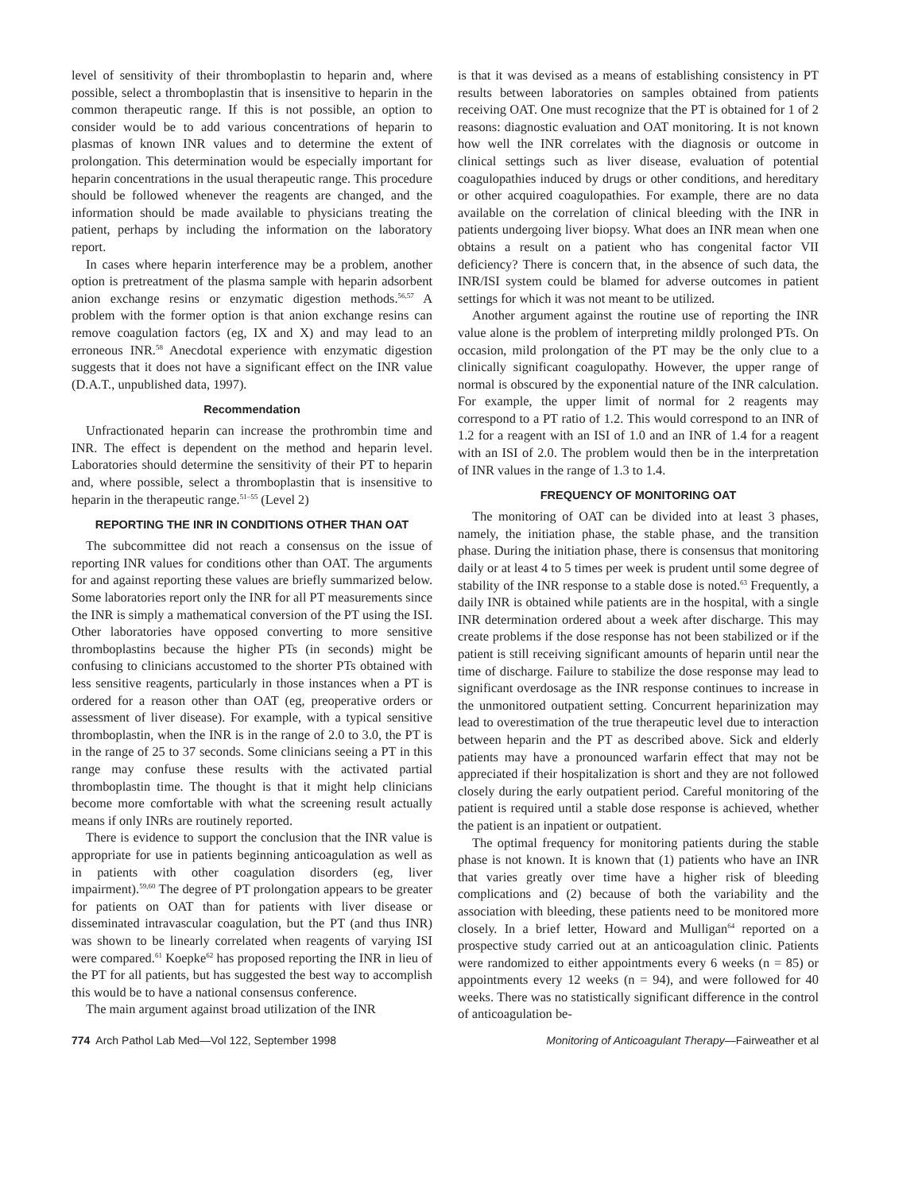level of sensitivity of their thromboplastin to heparin and, where possible, select a thromboplastin that is insensitive to heparin in the common therapeutic range. If this is not possible, an option to consider would be to add various concentrations of heparin to plasmas of known INR values and to determine the extent of prolongation. This determination would be especially important for heparin concentrations in the usual therapeutic range. This procedure should be followed whenever the reagents are changed, and the information should be made available to physicians treating the patient, perhaps by including the information on the laboratory report.
In cases where heparin interference may be a problem, another option is pretreatment of the plasma sample with heparin adsorbent anion exchange resins or enzymatic digestion methods.<sup>56,57</sup> A problem with the former option is that anion exchange resins can remove coagulation factors (eg, IX and X) and may lead to an erroneous INR.<sup>58</sup> Anecdotal experience with enzymatic digestion suggests that it does not have a significant effect on the INR value (D.A.T., unpublished data, 1997).
Recommendation
Unfractionated heparin can increase the prothrombin time and INR. The effect is dependent on the method and heparin level. Laboratories should determine the sensitivity of their PT to heparin and, where possible, select a thromboplastin that is insensitive to heparin in the therapeutic range.<sup>51–55</sup> (Level 2)
REPORTING THE INR IN CONDITIONS OTHER THAN OAT
The subcommittee did not reach a consensus on the issue of reporting INR values for conditions other than OAT. The arguments for and against reporting these values are briefly summarized below. Some laboratories report only the INR for all PT measurements since the INR is simply a mathematical conversion of the PT using the ISI. Other laboratories have opposed converting to more sensitive thromboplastins because the higher PTs (in seconds) might be confusing to clinicians accustomed to the shorter PTs obtained with less sensitive reagents, particularly in those instances when a PT is ordered for a reason other than OAT (eg, preoperative orders or assessment of liver disease). For example, with a typical sensitive thromboplastin, when the INR is in the range of 2.0 to 3.0, the PT is in the range of 25 to 37 seconds. Some clinicians seeing a PT in this range may confuse these results with the activated partial thromboplastin time. The thought is that it might help clinicians become more comfortable with what the screening result actually means if only INRs are routinely reported.
There is evidence to support the conclusion that the INR value is appropriate for use in patients beginning anticoagulation as well as in patients with other coagulation disorders (eg, liver impairment).<sup>59,60</sup> The degree of PT prolongation appears to be greater for patients on OAT than for patients with liver disease or disseminated intravascular coagulation, but the PT (and thus INR) was shown to be linearly correlated when reagents of varying ISI were compared.<sup>61</sup> Koepke<sup>62</sup> has proposed reporting the INR in lieu of the PT for all patients, but has suggested the best way to accomplish this would be to have a national consensus conference.
The main argument against broad utilization of the INR
is that it was devised as a means of establishing consistency in PT results between laboratories on samples obtained from patients receiving OAT. One must recognize that the PT is obtained for 1 of 2 reasons: diagnostic evaluation and OAT monitoring. It is not known how well the INR correlates with the diagnosis or outcome in clinical settings such as liver disease, evaluation of potential coagulopathies induced by drugs or other conditions, and hereditary or other acquired coagulopathies. For example, there are no data available on the correlation of clinical bleeding with the INR in patients undergoing liver biopsy. What does an INR mean when one obtains a result on a patient who has congenital factor VII deficiency? There is concern that, in the absence of such data, the INR/ISI system could be blamed for adverse outcomes in patient settings for which it was not meant to be utilized.
Another argument against the routine use of reporting the INR value alone is the problem of interpreting mildly prolonged PTs. On occasion, mild prolongation of the PT may be the only clue to a clinically significant coagulopathy. However, the upper range of normal is obscured by the exponential nature of the INR calculation. For example, the upper limit of normal for 2 reagents may correspond to a PT ratio of 1.2. This would correspond to an INR of 1.2 for a reagent with an ISI of 1.0 and an INR of 1.4 for a reagent with an ISI of 2.0. The problem would then be in the interpretation of INR values in the range of 1.3 to 1.4.
FREQUENCY OF MONITORING OAT
The monitoring of OAT can be divided into at least 3 phases, namely, the initiation phase, the stable phase, and the transition phase. During the initiation phase, there is consensus that monitoring daily or at least 4 to 5 times per week is prudent until some degree of stability of the INR response to a stable dose is noted.<sup>63</sup> Frequently, a daily INR is obtained while patients are in the hospital, with a single INR determination ordered about a week after discharge. This may create problems if the dose response has not been stabilized or if the patient is still receiving significant amounts of heparin until near the time of discharge. Failure to stabilize the dose response may lead to significant overdosage as the INR response continues to increase in the unmonitored outpatient setting. Concurrent heparinization may lead to overestimation of the true therapeutic level due to interaction between heparin and the PT as described above. Sick and elderly patients may have a pronounced warfarin effect that may not be appreciated if their hospitalization is short and they are not followed closely during the early outpatient period. Careful monitoring of the patient is required until a stable dose response is achieved, whether the patient is an inpatient or outpatient.
The optimal frequency for monitoring patients during the stable phase is not known. It is known that (1) patients who have an INR that varies greatly over time have a higher risk of bleeding complications and (2) because of both the variability and the association with bleeding, these patients need to be monitored more closely. In a brief letter, Howard and Mulligan<sup>64</sup> reported on a prospective study carried out at an anticoagulation clinic. Patients were randomized to either appointments every 6 weeks (n = 85) or appointments every 12 weeks (n = 94), and were followed for 40 weeks. There was no statistically significant difference in the control of anticoagulation be-
774 Arch Pathol Lab Med—Vol 122, September 1998 Monitoring of Anticoagulant Therapy—Fairweather et al